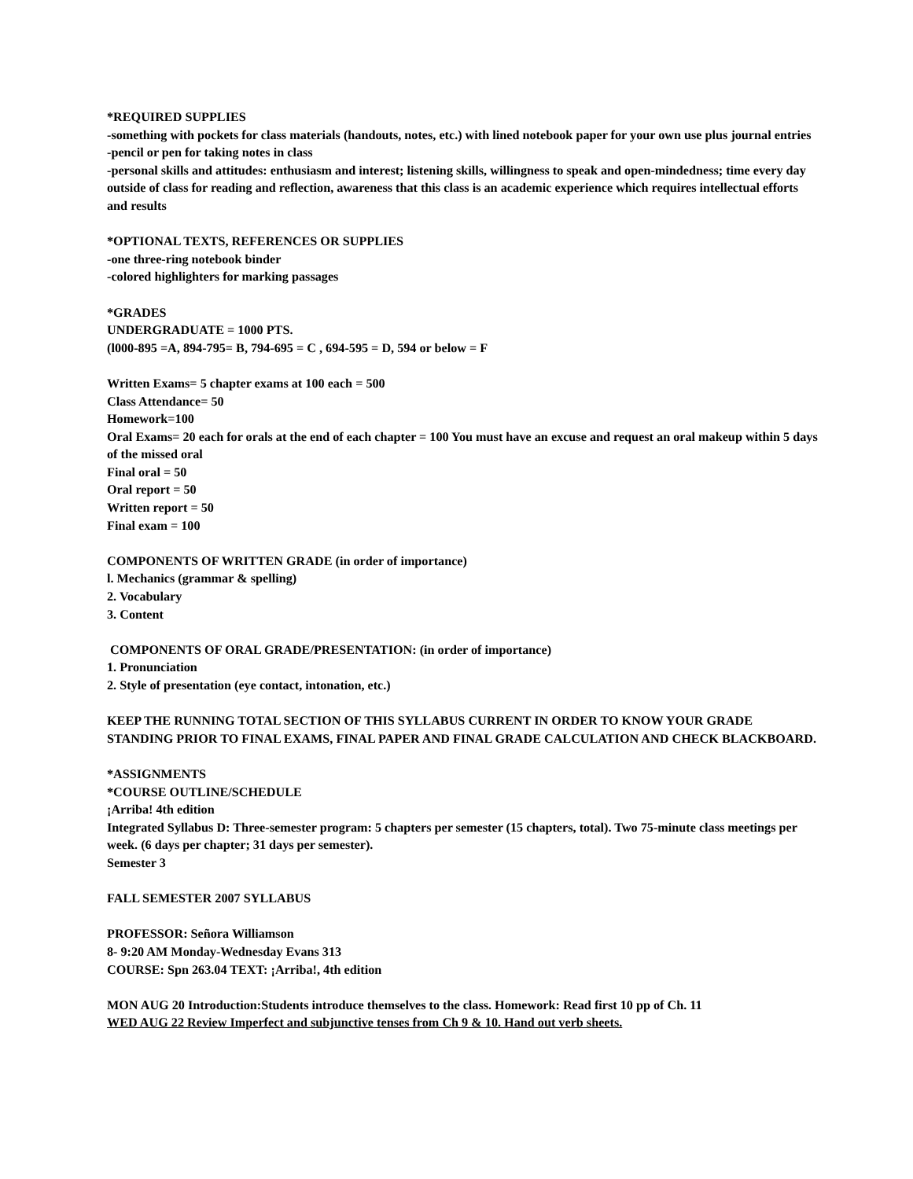*REQUIRED SUPPLIES
-something with pockets for class materials (handouts, notes, etc.) with lined notebook paper for your own use plus journal entries
-pencil or pen for taking notes in class
-personal skills and attitudes: enthusiasm and interest; listening skills, willingness to speak and open-mindedness; time every day outside of class for reading and reflection, awareness that this class is an academic experience which requires intellectual efforts and results
*OPTIONAL TEXTS, REFERENCES OR SUPPLIES
-one three-ring notebook binder
-colored highlighters for marking passages
*GRADES
UNDERGRADUATE = 1000 PTS.
(l000-895 =A, 894-795= B, 794-695 = C , 694-595 = D, 594 or below = F
Written Exams= 5 chapter exams at 100 each = 500
Class Attendance= 50
Homework=100
Oral Exams= 20 each for orals at the end of each chapter = 100 You must have an excuse and request an oral makeup within 5 days of the missed oral
Final oral = 50
Oral report = 50
Written report = 50
Final exam = 100
COMPONENTS OF WRITTEN GRADE (in order of importance)
l. Mechanics (grammar & spelling)
2. Vocabulary
3. Content
COMPONENTS OF ORAL GRADE/PRESENTATION: (in order of importance)
1. Pronunciation
2. Style of presentation (eye contact, intonation, etc.)
KEEP THE RUNNING TOTAL SECTION OF THIS SYLLABUS CURRENT IN ORDER TO KNOW YOUR GRADE STANDING PRIOR TO FINAL EXAMS, FINAL PAPER AND FINAL GRADE CALCULATION AND CHECK BLACKBOARD.
*ASSIGNMENTS
*COURSE OUTLINE/SCHEDULE
¡Arriba! 4th edition
Integrated Syllabus D: Three-semester program: 5 chapters per semester (15 chapters, total). Two 75-minute class meetings per week. (6 days per chapter; 31 days per semester).
Semester 3
FALL SEMESTER 2007 SYLLABUS
PROFESSOR: Señora Williamson
8- 9:20 AM Monday-Wednesday Evans 313
COURSE: Spn 263.04 TEXT: ¡Arriba!, 4th edition
MON AUG 20 Introduction:Students introduce themselves to the class. Homework: Read first 10 pp of Ch. 11
WED AUG 22 Review Imperfect and subjunctive tenses from Ch 9 & 10. Hand out verb sheets.